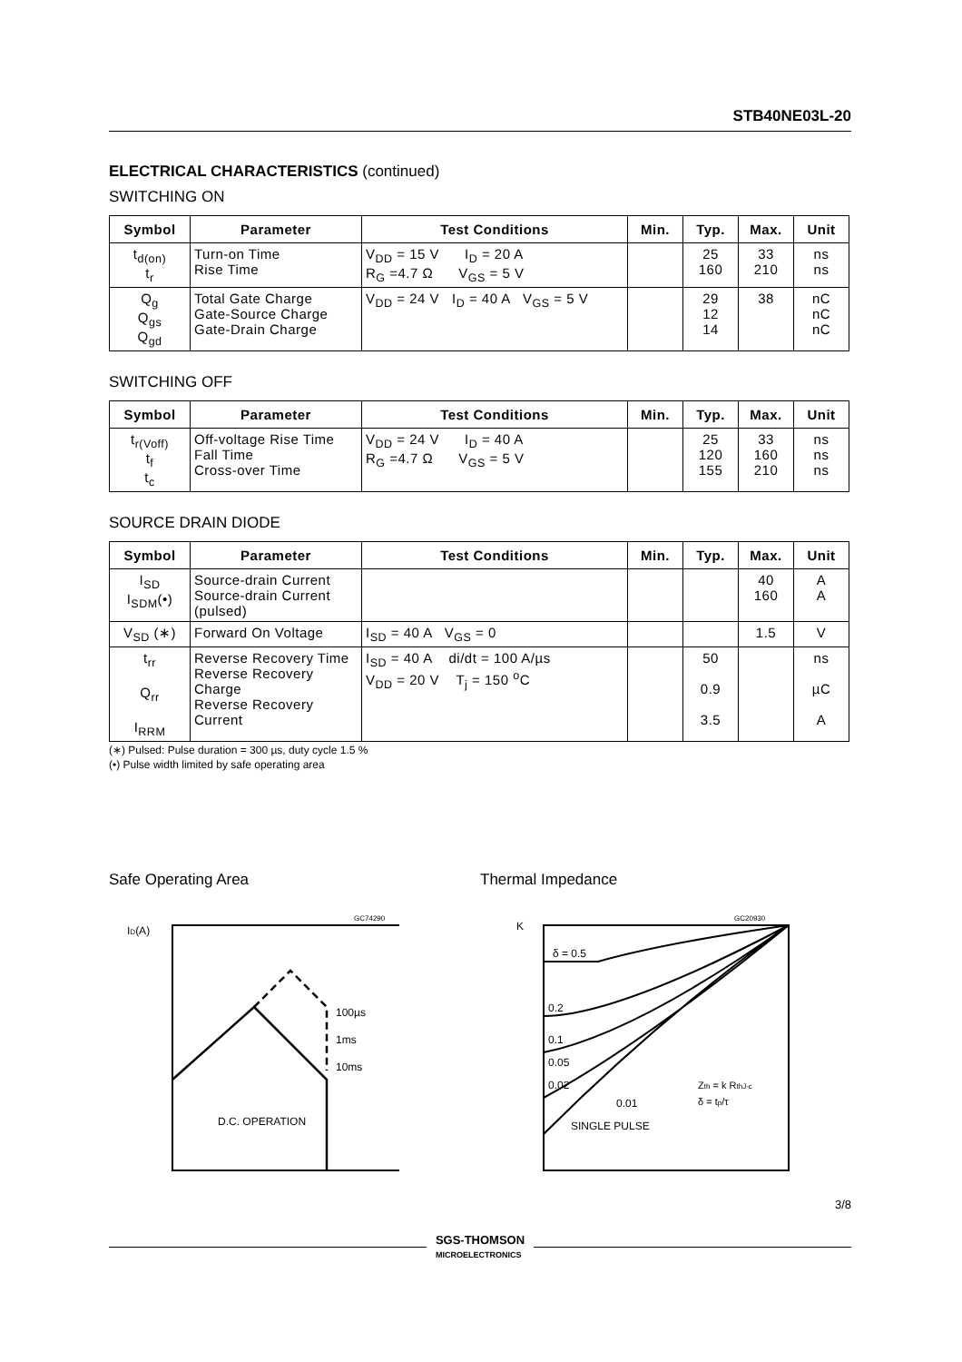STB40NE03L-20
ELECTRICAL CHARACTERISTICS (continued)
SWITCHING ON
| Symbol | Parameter | Test Conditions | Min. | Typ. | Max. | Unit |
| --- | --- | --- | --- | --- | --- | --- |
| t<sub>d(on)</sub> t<sub>r</sub> | Turn-on Time Rise Time | V<sub>DD</sub> = 15 V I<sub>D</sub> = 20 A R<sub>G</sub> =4.7 Ω V<sub>GS</sub> = 5 V | | 25 160 | 33 210 | ns ns |
| Q<sub>g</sub> Q<sub>gs</sub> Q<sub>gd</sub> | Total Gate Charge Gate-Source Charge Gate-Drain Charge | V<sub>DD</sub> = 24 V I<sub>D</sub> = 40 A V<sub>GS</sub> = 5 V | | 29 12 14 | 38 | nC nC nC |
SWITCHING OFF
| Symbol | Parameter | Test Conditions | Min. | Typ. | Max. | Unit |
| --- | --- | --- | --- | --- | --- | --- |
| t<sub>r(Voff)</sub> t<sub>f</sub> t<sub>c</sub> | Off-voltage Rise Time Fall Time Cross-over Time | V<sub>DD</sub> = 24 V I<sub>D</sub> = 40 A R<sub>G</sub> =4.7 Ω V<sub>GS</sub> = 5 V | | 25 120 155 | 33 160 210 | ns ns ns |
SOURCE DRAIN DIODE
| Symbol | Parameter | Test Conditions | Min. | Typ. | Max. | Unit |
| --- | --- | --- | --- | --- | --- | --- |
| I<sub>SD</sub> I<sub>SDM</sub>(•) | Source-drain Current Source-drain Current (pulsed) | | | | 40 160 | A A |
| V<sub>SD</sub> (∗) | Forward On Voltage | I<sub>SD</sub> = 40 A V<sub>GS</sub> = 0 | | | 1.5 | V |
| t<sub>rr</sub> Q<sub>rr</sub> I<sub>RRM</sub> | Reverse Recovery Time Reverse Recovery Charge Reverse Recovery Current | I<sub>SD</sub> = 40 A di/dt = 100 A/µs V<sub>DD</sub> = 20 V T<sub>j</sub> = 150 <sup>o</sup>C | | 50 0.9 3.5 | | ns µC A |
(∗) Pulsed: Pulse duration = 300 µs, duty cycle 1.5 %
(•) Pulse width limited by safe operating area
Safe Operating Area
D.C. OPERATION
100µs
1ms
10ms
ID(A)
GC74290
Thermal Impedance
δ = 0.5
0.2
0.1
0.05
0.02
0.01
SINGLE PULSE
Zth = k RthJ-c
δ = tp/τ
K
GC20930
3/8
SGS-THOMSON
MICROELECTRONICS